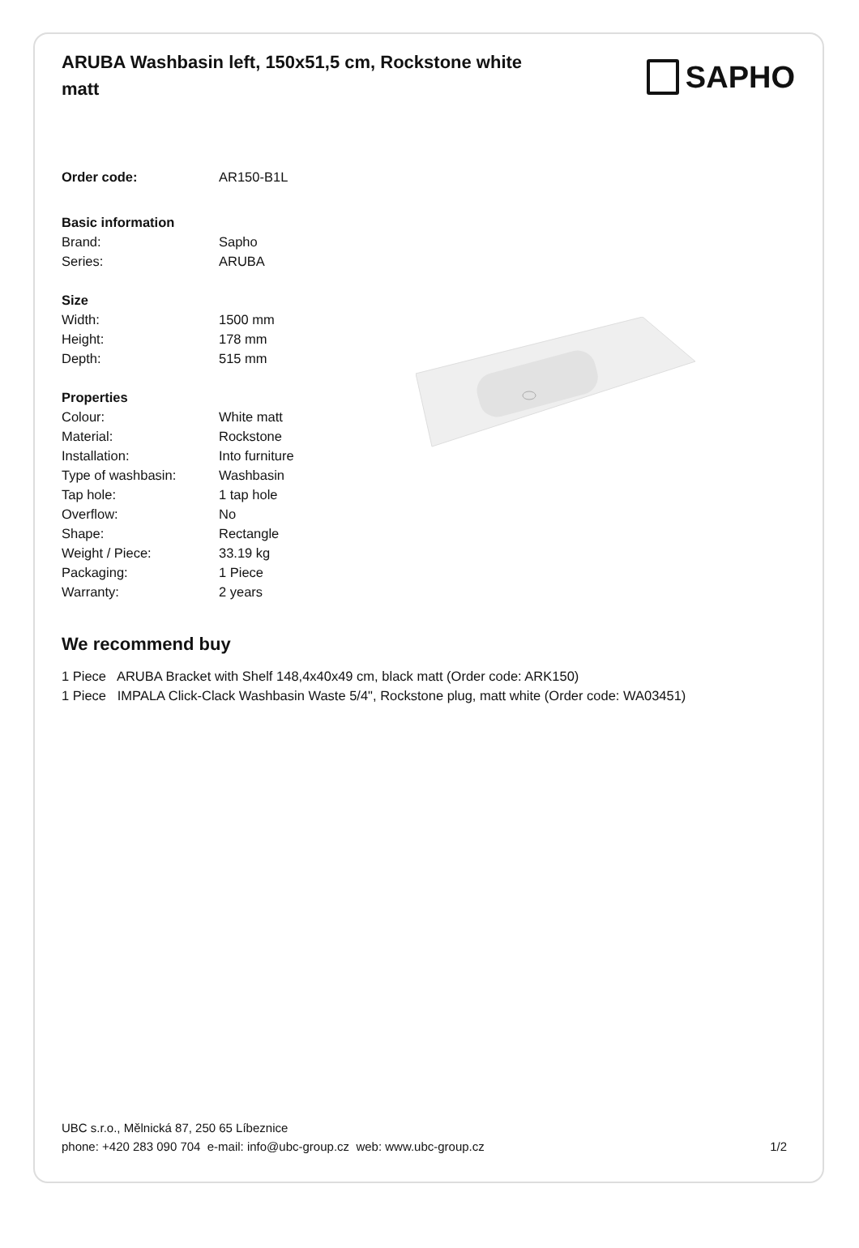ARUBA Washbasin left, 150x51,5 cm, Rockstone white matt
SAPHO
| Order code: | AR150-B1L |
| Basic information | |
| Brand: | Sapho |
| Series: | ARUBA |
| Size | |
| Width: | 1500 mm |
| Height: | 178 mm |
| Depth: | 515 mm |
| Properties | |
| Colour: | White matt |
| Material: | Rockstone |
| Installation: | Into furniture |
| Type of washbasin: | Washbasin |
| Tap hole: | 1 tap hole |
| Overflow: | No |
| Shape: | Rectangle |
| Weight / Piece: | 33.19 kg |
| Packaging: | 1 Piece |
| Warranty: | 2 years |
We recommend buy
1 Piece ARUBA Bracket with Shelf 148,4x40x49 cm, black matt (Order code: ARK150)
1 Piece IMPALA Click-Clack Washbasin Waste 5/4", Rockstone plug, matt white (Order code: WA03451)
UBC s.r.o., Mělnická 87, 250 65 Líbeznice
phone: +420 283 090 704 e-mail: info@ubc-group.cz web: www.ubc-group.cz
1/2